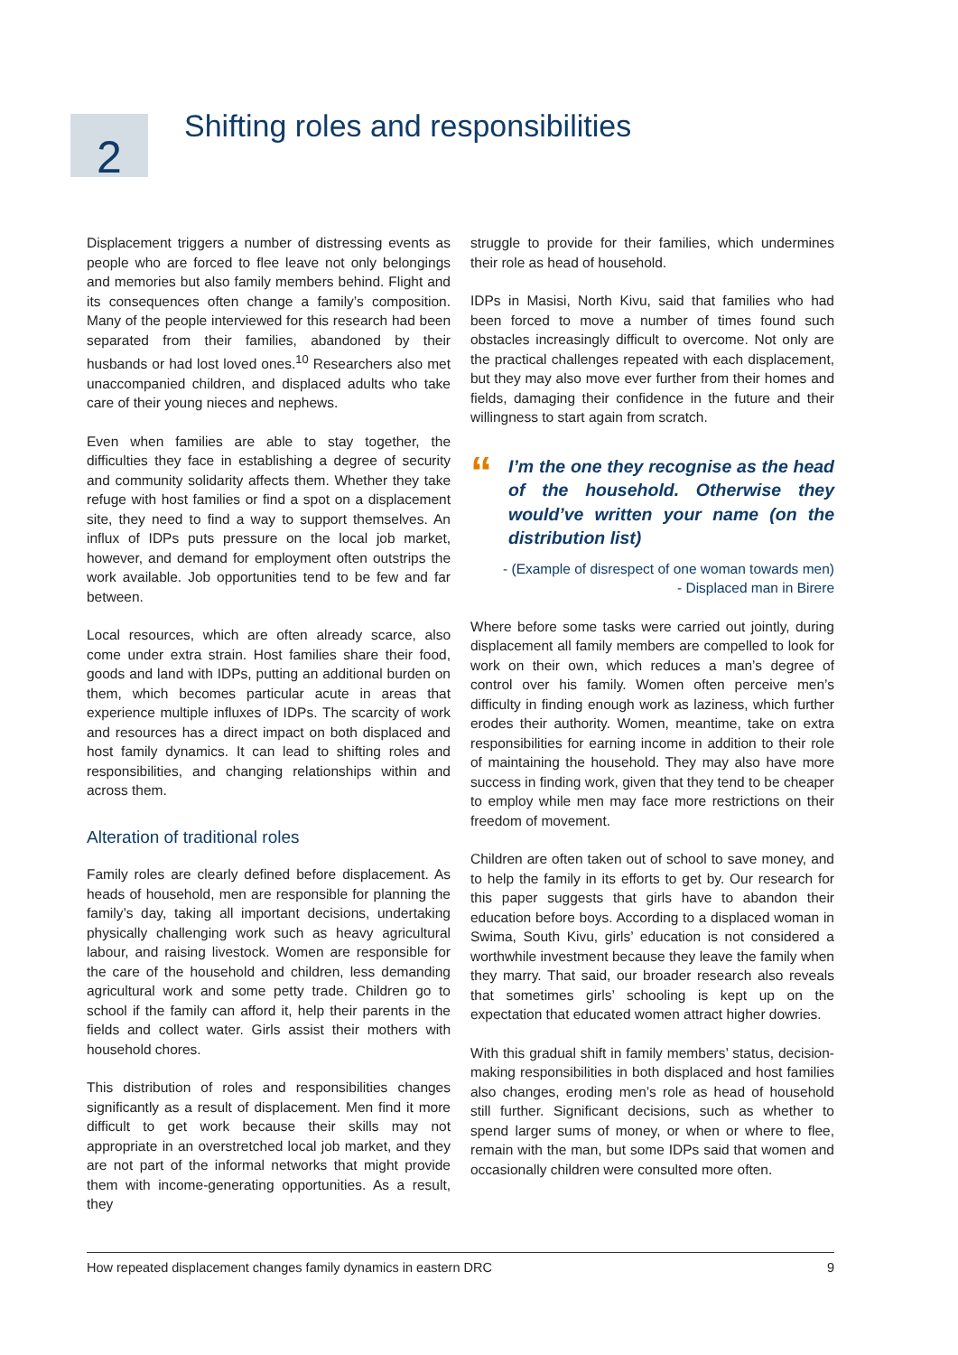2
Shifting roles and responsibilities
Displacement triggers a number of distressing events as people who are forced to flee leave not only belongings and memories but also family members behind. Flight and its consequences often change a family’s composition. Many of the people interviewed for this research had been separated from their families, abandoned by their husbands or had lost loved ones.<sup>10</sup> Researchers also met unaccompanied children, and displaced adults who take care of their young nieces and nephews.
Even when families are able to stay together, the difficulties they face in establishing a degree of security and community solidarity affects them. Whether they take refuge with host families or find a spot on a displacement site, they need to find a way to support themselves. An influx of IDPs puts pressure on the local job market, however, and demand for employment often outstrips the work available. Job opportunities tend to be few and far between.
Local resources, which are often already scarce, also come under extra strain. Host families share their food, goods and land with IDPs, putting an additional burden on them, which becomes particular acute in areas that experience multiple influxes of IDPs. The scarcity of work and resources has a direct impact on both displaced and host family dynamics. It can lead to shifting roles and responsibilities, and changing relationships within and across them.
Alteration of traditional roles
Family roles are clearly defined before displacement. As heads of household, men are responsible for planning the family’s day, taking all important decisions, undertaking physically challenging work such as heavy agricultural labour, and raising livestock. Women are responsible for the care of the household and children, less demanding agricultural work and some petty trade. Children go to school if the family can afford it, help their parents in the fields and collect water. Girls assist their mothers with household chores.
This distribution of roles and responsibilities changes significantly as a result of displacement. Men find it more difficult to get work because their skills may not appropriate in an overstretched local job market, and they are not part of the informal networks that might provide them with income-generating opportunities. As a result, they
struggle to provide for their families, which undermines their role as head of household.
IDPs in Masisi, North Kivu, said that families who had been forced to move a number of times found such obstacles increasingly difficult to overcome. Not only are the practical challenges repeated with each displacement, but they may also move ever further from their homes and fields, damaging their confidence in the future and their willingness to start again from scratch.
“
I’m the one they recognise as the head of the household. Otherwise they would’ve written your name (on the distribution list)
- (Example of disrespect of one woman towards men)
- Displaced man in Birere
Where before some tasks were carried out jointly, during displacement all family members are compelled to look for work on their own, which reduces a man’s degree of control over his family. Women often perceive men’s difficulty in finding enough work as laziness, which further erodes their authority. Women, meantime, take on extra responsibilities for earning income in addition to their role of maintaining the household. They may also have more success in finding work, given that they tend to be cheaper to employ while men may face more restrictions on their freedom of movement.
Children are often taken out of school to save money, and to help the family in its efforts to get by. Our research for this paper suggests that girls have to abandon their education before boys. According to a displaced woman in Swima, South Kivu, girls’ education is not considered a worthwhile investment because they leave the family when they marry. That said, our broader research also reveals that sometimes girls’ schooling is kept up on the expectation that educated women attract higher dowries.
With this gradual shift in family members’ status, decision-making responsibilities in both displaced and host families also changes, eroding men’s role as head of household still further. Significant decisions, such as whether to spend larger sums of money, or when or where to flee, remain with the man, but some IDPs said that women and occasionally children were consulted more often.
How repeated displacement changes family dynamics in eastern DRC 9